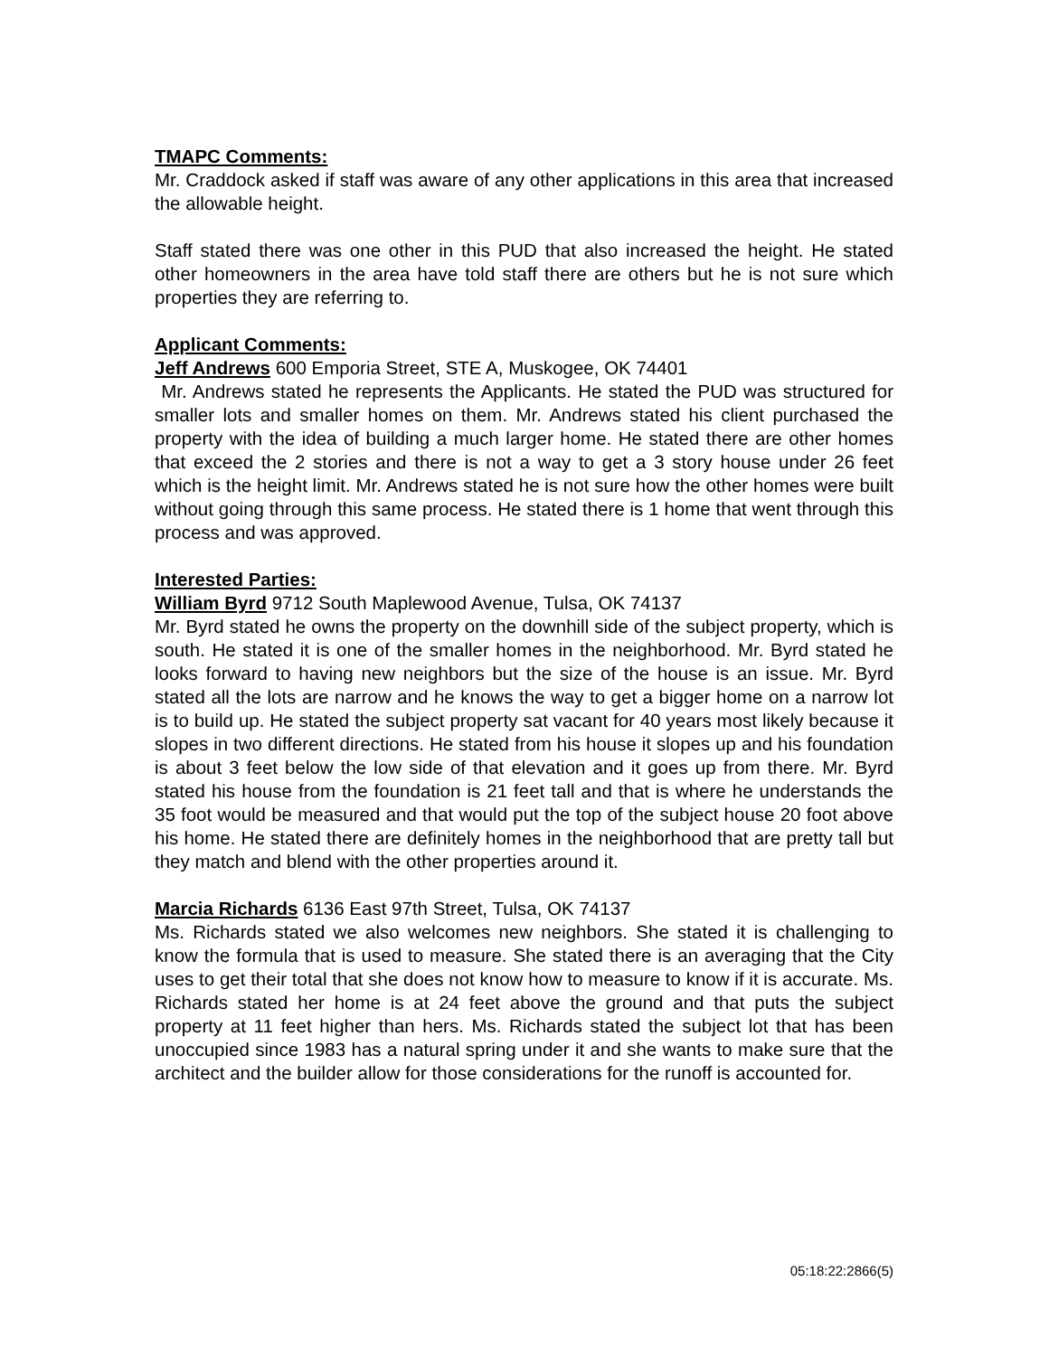TMAPC Comments:
Mr. Craddock asked if staff was aware of any other applications in this area that increased the allowable height.
Staff stated there was one other in this PUD that also increased the height. He stated other homeowners in the area have told staff there are others but he is not sure which properties they are referring to.
Applicant Comments:
Jeff Andrews 600 Emporia Street, STE A, Muskogee, OK 74401
Mr. Andrews stated he represents the Applicants. He stated the PUD was structured for smaller lots and smaller homes on them. Mr. Andrews stated his client purchased the property with the idea of building a much larger home. He stated there are other homes that exceed the 2 stories and there is not a way to get a 3 story house under 26 feet which is the height limit. Mr. Andrews stated he is not sure how the other homes were built without going through this same process. He stated there is 1 home that went through this process and was approved.
Interested Parties:
William Byrd 9712 South Maplewood Avenue, Tulsa, OK 74137
Mr. Byrd stated he owns the property on the downhill side of the subject property, which is south. He stated it is one of the smaller homes in the neighborhood. Mr. Byrd stated he looks forward to having new neighbors but the size of the house is an issue. Mr. Byrd stated all the lots are narrow and he knows the way to get a bigger home on a narrow lot is to build up. He stated the subject property sat vacant for 40 years most likely because it slopes in two different directions. He stated from his house it slopes up and his foundation is about 3 feet below the low side of that elevation and it goes up from there. Mr. Byrd stated his house from the foundation is 21 feet tall and that is where he understands the 35 foot would be measured and that would put the top of the subject house 20 foot above his home. He stated there are definitely homes in the neighborhood that are pretty tall but they match and blend with the other properties around it.
Marcia Richards 6136 East 97th Street, Tulsa, OK 74137
Ms. Richards stated we also welcomes new neighbors. She stated it is challenging to know the formula that is used to measure. She stated there is an averaging that the City uses to get their total that she does not know how to measure to know if it is accurate. Ms. Richards stated her home is at 24 feet above the ground and that puts the subject property at 11 feet higher than hers. Ms. Richards stated the subject lot that has been unoccupied since 1983 has a natural spring under it and she wants to make sure that the architect and the builder allow for those considerations for the runoff is accounted for.
05:18:22:2866(5)